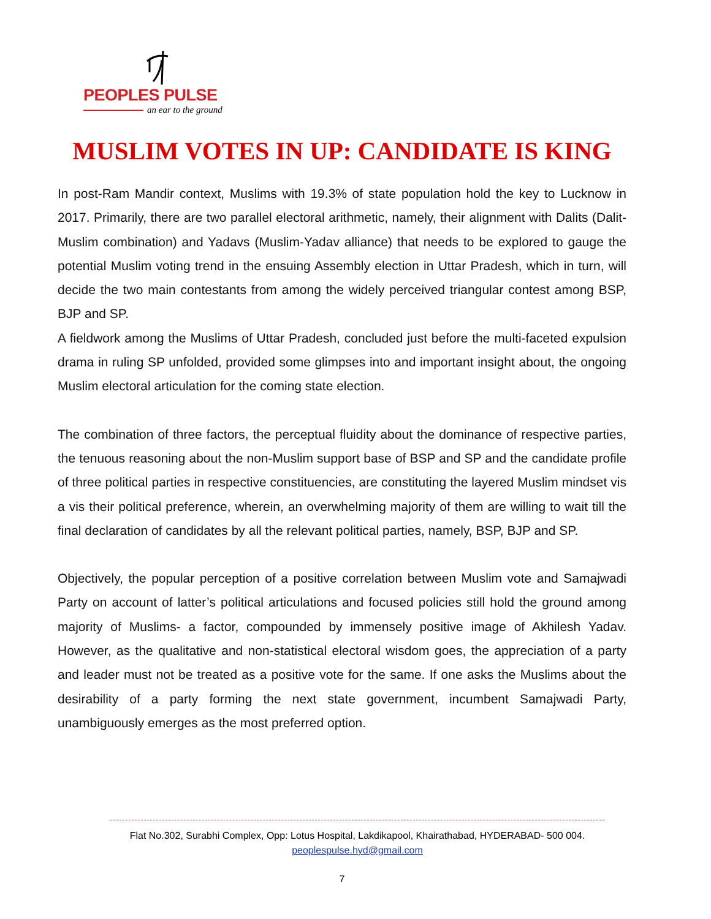PEOPLES PULSE
an ear to the ground
MUSLIM VOTES IN UP: CANDIDATE IS KING
In post-Ram Mandir context, Muslims with 19.3% of state population hold the key to Lucknow in 2017. Primarily, there are two parallel electoral arithmetic, namely, their alignment with Dalits (Dalit-Muslim combination) and Yadavs (Muslim-Yadav alliance) that needs to be explored to gauge the potential Muslim voting trend in the ensuing Assembly election in Uttar Pradesh, which in turn, will decide the two main contestants from among the widely perceived triangular contest among BSP, BJP and SP.
A fieldwork among the Muslims of Uttar Pradesh, concluded just before the multi-faceted expulsion drama in ruling SP unfolded, provided some glimpses into and important insight about, the ongoing Muslim electoral articulation for the coming state election.
The combination of three factors, the perceptual fluidity about the dominance of respective parties, the tenuous reasoning about the non-Muslim support base of BSP and SP and the candidate profile of three political parties in respective constituencies, are constituting the layered Muslim mindset vis a vis their political preference, wherein, an overwhelming majority of them are willing to wait till the final declaration of candidates by all the relevant political parties, namely, BSP, BJP and SP.
Objectively, the popular perception of a positive correlation between Muslim vote and Samajwadi Party on account of latter’s political articulations and focused policies still hold the ground among majority of Muslims- a factor, compounded by immensely positive image of Akhilesh Yadav. However, as the qualitative and non-statistical electoral wisdom goes, the appreciation of a party and leader must not be treated as a positive vote for the same. If one asks the Muslims about the desirability of a party forming the next state government, incumbent Samajwadi Party, unambiguously emerges as the most preferred option.
Flat No.302, Surabhi Complex, Opp: Lotus Hospital, Lakdikapool, Khairathabad, HYDERABAD- 500 004.
peoplespulse.hyd@gmail.com
7